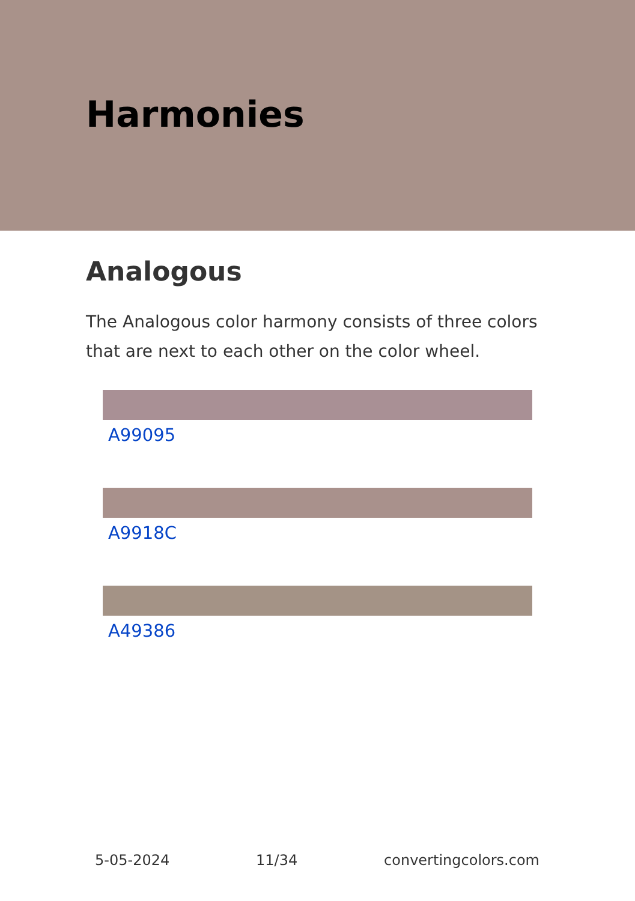Harmonies
Analogous
The Analogous color harmony consists of three colors that are next to each other on the color wheel.
A99095
A9918C
A49386
5-05-2024 11/34 convertingcolors.com